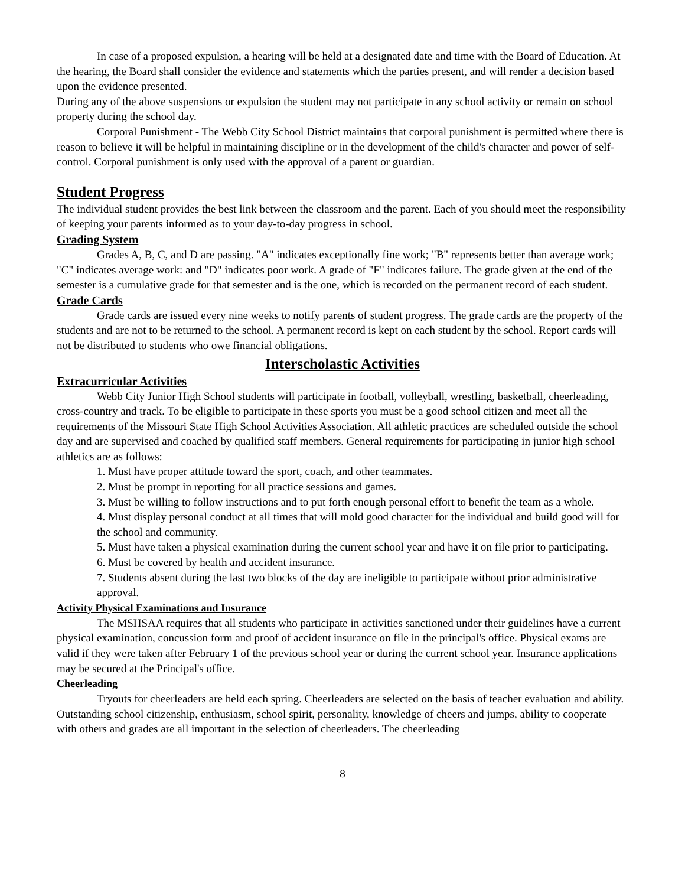In case of a proposed expulsion, a hearing will be held at a designated date and time with the Board of Education. At the hearing, the Board shall consider the evidence and statements which the parties present, and will render a decision based upon the evidence presented.
During any of the above suspensions or expulsion the student may not participate in any school activity or remain on school property during the school day.
Corporal Punishment - The Webb City School District maintains that corporal punishment is permitted where there is reason to believe it will be helpful in maintaining discipline or in the development of the child's character and power of self-control. Corporal punishment is only used with the approval of a parent or guardian.
Student Progress
The individual student provides the best link between the classroom and the parent. Each of you should meet the responsibility of keeping your parents informed as to your day-to-day progress in school.
Grading System
Grades A, B, C, and D are passing. "A" indicates exceptionally fine work; "B" represents better than average work; "C" indicates average work: and "D" indicates poor work. A grade of "F" indicates failure. The grade given at the end of the semester is a cumulative grade for that semester and is the one, which is recorded on the permanent record of each student.
Grade Cards
Grade cards are issued every nine weeks to notify parents of student progress. The grade cards are the property of the students and are not to be returned to the school. A permanent record is kept on each student by the school. Report cards will not be distributed to students who owe financial obligations.
Interscholastic Activities
Extracurricular Activities
Webb City Junior High School students will participate in football, volleyball, wrestling, basketball, cheerleading, cross-country and track. To be eligible to participate in these sports you must be a good school citizen and meet all the requirements of the Missouri State High School Activities Association. All athletic practices are scheduled outside the school day and are supervised and coached by qualified staff members. General requirements for participating in junior high school athletics are as follows:
1. Must have proper attitude toward the sport, coach, and other teammates.
2. Must be prompt in reporting for all practice sessions and games.
3. Must be willing to follow instructions and to put forth enough personal effort to benefit the team as a whole.
4. Must display personal conduct at all times that will mold good character for the individual and build good will for the school and community.
5. Must have taken a physical examination during the current school year and have it on file prior to participating.
6. Must be covered by health and accident insurance.
7. Students absent during the last two blocks of the day are ineligible to participate without prior administrative approval.
Activity Physical Examinations and Insurance
The MSHSAA requires that all students who participate in activities sanctioned under their guidelines have a current physical examination, concussion form and proof of accident insurance on file in the principal's office. Physical exams are valid if they were taken after February 1 of the previous school year or during the current school year. Insurance applications may be secured at the Principal's office.
Cheerleading
Tryouts for cheerleaders are held each spring. Cheerleaders are selected on the basis of teacher evaluation and ability. Outstanding school citizenship, enthusiasm, school spirit, personality, knowledge of cheers and jumps, ability to cooperate with others and grades are all important in the selection of cheerleaders. The cheerleading
8